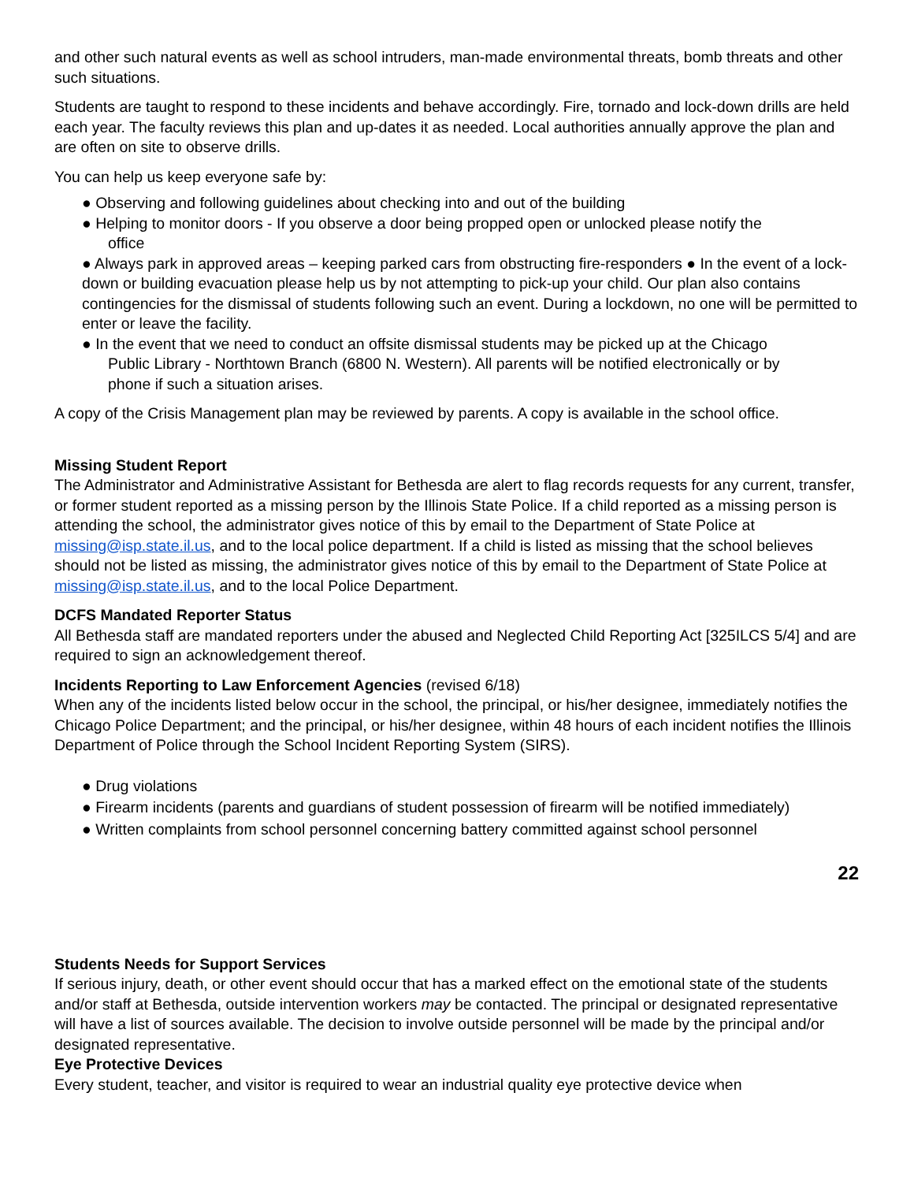and other such natural events as well as school intruders, man-made environmental threats, bomb threats and other such situations.
Students are taught to respond to these incidents and behave accordingly. Fire, tornado and lock-down drills are held each year. The faculty reviews this plan and up-dates it as needed. Local authorities annually approve the plan and are often on site to observe drills.
You can help us keep everyone safe by:
● Observing and following guidelines about checking into and out of the building
● Helping to monitor doors - If you observe a door being propped open or unlocked please notify the
office
● Always park in approved areas – keeping parked cars from obstructing fire-responders ● In the event of a lock-down or building evacuation please help us by not attempting to pick-up your child. Our plan also contains contingencies for the dismissal of students following such an event. During a lockdown, no one will be permitted to enter or leave the facility.
● In the event that we need to conduct an offsite dismissal students may be picked up at the Chicago
Public Library - Northtown Branch (6800 N. Western). All parents will be notified electronically or by
phone if such a situation arises.
A copy of the Crisis Management plan may be reviewed by parents. A copy is available in the school office.
Missing Student Report
The Administrator and Administrative Assistant for Bethesda are alert to flag records requests for any current, transfer, or former student reported as a missing person by the Illinois State Police. If a child reported as a missing person is attending the school, the administrator gives notice of this by email to the Department of State Police at missing@isp.state.il.us, and to the local police department. If a child is listed as missing that the school believes should not be listed as missing, the administrator gives notice of this by email to the Department of State Police at missing@isp.state.il.us, and to the local Police Department.
DCFS Mandated Reporter Status
All Bethesda staff are mandated reporters under the abused and Neglected Child Reporting Act [325ILCS 5/4] and are required to sign an acknowledgement thereof.
Incidents Reporting to Law Enforcement Agencies (revised 6/18)
When any of the incidents listed below occur in the school, the principal, or his/her designee, immediately notifies the Chicago Police Department; and the principal, or his/her designee, within 48 hours of each incident notifies the Illinois Department of Police through the School Incident Reporting System (SIRS).
● Drug violations
● Firearm incidents (parents and guardians of student possession of firearm will be notified immediately)
● Written complaints from school personnel concerning battery committed against school personnel
22
Students Needs for Support Services
If serious injury, death, or other event should occur that has a marked effect on the emotional state of the students and/or staff at Bethesda, outside intervention workers may be contacted. The principal or designated representative will have a list of sources available. The decision to involve outside personnel will be made by the principal and/or designated representative.
Eye Protective Devices
Every student, teacher, and visitor is required to wear an industrial quality eye protective device when